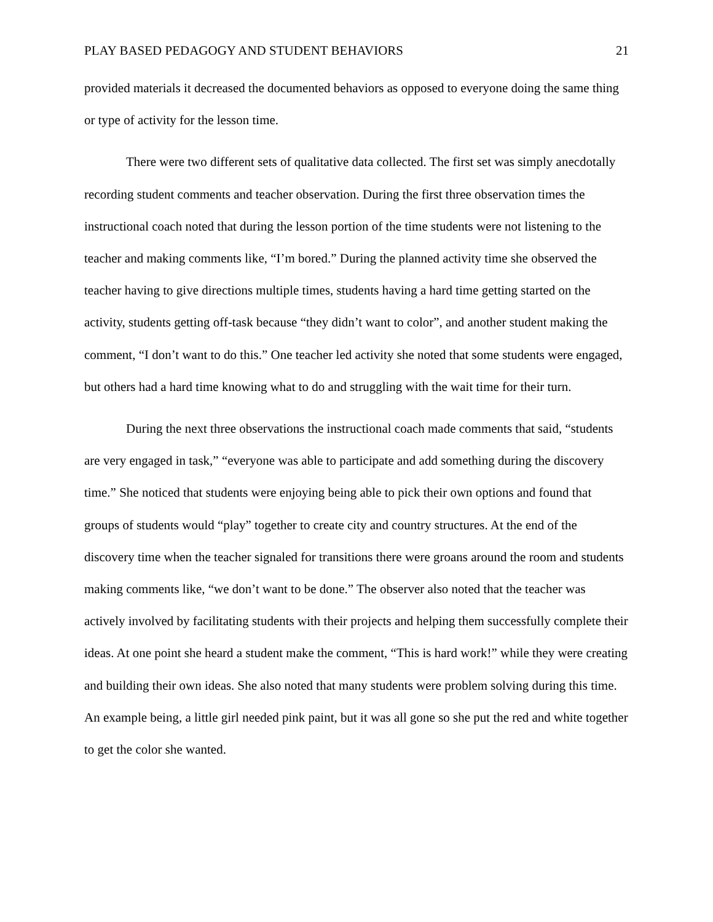PLAY BASED PEDAGOGY AND STUDENT BEHAVIORS 21
provided materials it decreased the documented behaviors as opposed to everyone doing the same thing or type of activity for the lesson time.
There were two different sets of qualitative data collected. The first set was simply anecdotally recording student comments and teacher observation. During the first three observation times the instructional coach noted that during the lesson portion of the time students were not listening to the teacher and making comments like, “I’m bored.” During the planned activity time she observed the teacher having to give directions multiple times, students having a hard time getting started on the activity, students getting off-task because “they didn’t want to color”, and another student making the comment, “I don’t want to do this.” One teacher led activity she noted that some students were engaged, but others had a hard time knowing what to do and struggling with the wait time for their turn.
During the next three observations the instructional coach made comments that said, “students are very engaged in task,” “everyone was able to participate and add something during the discovery time.” She noticed that students were enjoying being able to pick their own options and found that groups of students would “play” together to create city and country structures. At the end of the discovery time when the teacher signaled for transitions there were groans around the room and students making comments like, “we don’t want to be done.” The observer also noted that the teacher was actively involved by facilitating students with their projects and helping them successfully complete their ideas. At one point she heard a student make the comment, “This is hard work!” while they were creating and building their own ideas. She also noted that many students were problem solving during this time. An example being, a little girl needed pink paint, but it was all gone so she put the red and white together to get the color she wanted.